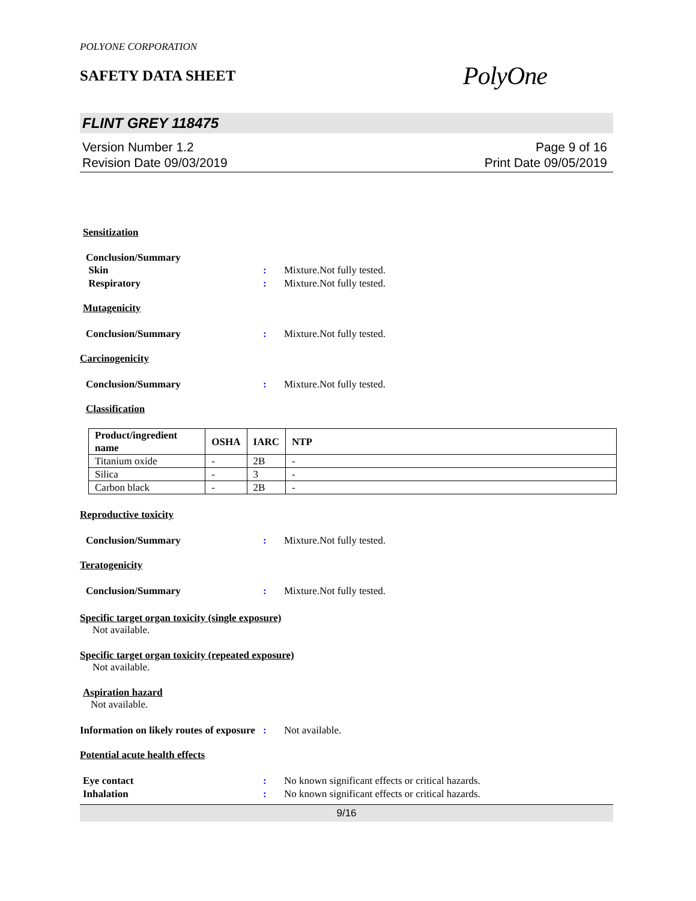POLYONE CORPORATION
SAFETY DATA SHEET
PolyOne
FLINT GREY 118475
Version Number 1.2
Revision Date 09/03/2019
Page 9 of 16
Print Date 09/05/2019
Sensitization
Conclusion/Summary
Skin : Mixture.Not fully tested.
Respiratory : Mixture.Not fully tested.
Mutagenicity
Conclusion/Summary : Mixture.Not fully tested.
Carcinogenicity
Conclusion/Summary : Mixture.Not fully tested.
Classification
| Product/ingredient name | OSHA | IARC | NTP |
| --- | --- | --- | --- |
| Titanium oxide | - | 2B | - |
| Silica | - | 3 | - |
| Carbon black | - | 2B | - |
Reproductive toxicity
Conclusion/Summary : Mixture.Not fully tested.
Teratogenicity
Conclusion/Summary : Mixture.Not fully tested.
Specific target organ toxicity (single exposure)
Not available.
Specific target organ toxicity (repeated exposure)
Not available.
Aspiration hazard
Not available.
Information on likely routes of exposure
: Not available.
Potential acute health effects
Eye contact : No known significant effects or critical hazards.
Inhalation : No known significant effects or critical hazards.
9/16